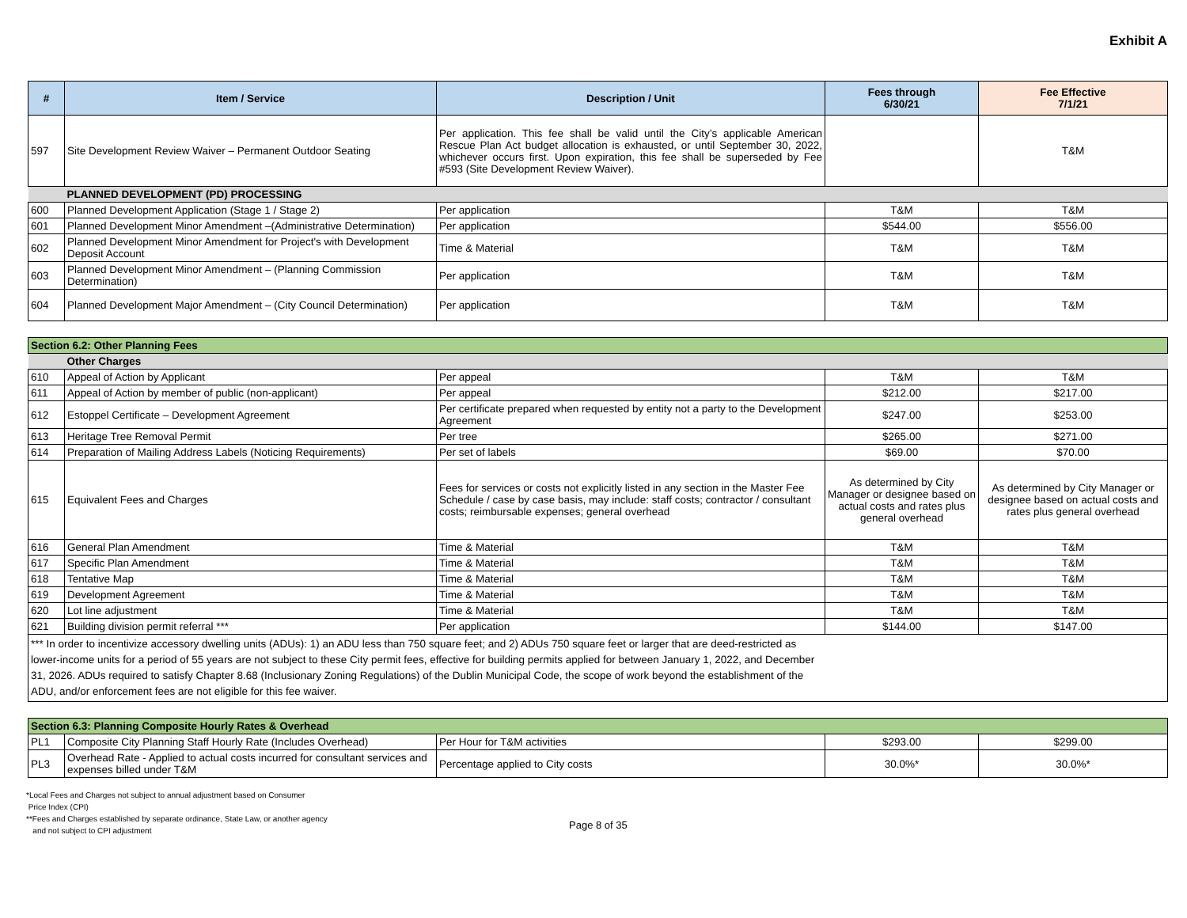Exhibit A
| # | Item / Service | Description / Unit | Fees through 6/30/21 | Fee Effective 7/1/21 |
| --- | --- | --- | --- | --- |
| 597 | Site Development Review Waiver – Permanent Outdoor Seating | Per application. This fee shall be valid until the City’s applicable American Rescue Plan Act budget allocation is exhausted, or until September 30, 2022, whichever occurs first. Upon expiration, this fee shall be superseded by Fee #593 (Site Development Review Waiver). | | T&M |
| | PLANNED DEVELOPMENT (PD) PROCESSING | | | |
| 600 | Planned Development Application (Stage 1 / Stage 2) | Per application | T&M | T&M |
| 601 | Planned Development Minor Amendment –(Administrative Determination) | Per application | $544.00 | $556.00 |
| 602 | Planned Development Minor Amendment for Project's with Development Deposit Account | Time & Material | T&M | T&M |
| 603 | Planned Development Minor Amendment – (Planning Commission Determination) | Per application | T&M | T&M |
| 604 | Planned Development Major Amendment – (City Council Determination) | Per application | T&M | T&M |
| Section 6.2: Other Planning Fees | | | | |
| | Other Charges | | | |
| 610 | Appeal of Action by Applicant | Per appeal | T&M | T&M |
| 611 | Appeal of Action by member of public (non-applicant) | Per appeal | $212.00 | $217.00 |
| 612 | Estoppel Certificate – Development Agreement | Per certificate prepared when requested by entity not a party to the Development Agreement | $247.00 | $253.00 |
| 613 | Heritage Tree Removal Permit | Per tree | $265.00 | $271.00 |
| 614 | Preparation of Mailing Address Labels (Noticing Requirements) | Per set of labels | $69.00 | $70.00 |
| 615 | Equivalent Fees and Charges | Fees for services or costs not explicitly listed in any section in the Master Fee Schedule / case by case basis, may include: staff costs; contractor / consultant costs; reimbursable expenses; general overhead | As determined by City Manager or designee based on actual costs and rates plus general overhead | As determined by City Manager or designee based on actual costs and rates plus general overhead |
| 616 | General Plan Amendment | Time & Material | T&M | T&M |
| 617 | Specific Plan Amendment | Time & Material | T&M | T&M |
| 618 | Tentative Map | Time & Material | T&M | T&M |
| 619 | Development Agreement | Time & Material | T&M | T&M |
| 620 | Lot line adjustment | Time & Material | T&M | T&M |
| 621 | Building division permit referral *** | Per application | $144.00 | $147.00 |
| *** In order to incentivize accessory dwelling units (ADUs): 1) an ADU less than 750 square feet; and 2) ADUs 750 square feet or larger that are deed-restricted as lower-income units for a period of 55 years are not subject to these City permit fees, effective for building permits applied for between January 1, 2022, and December 31, 2026. ADUs required to satisfy Chapter 8.68 (Inclusionary Zoning Regulations) of the Dublin Municipal Code, the scope of work beyond the establishment of the ADU, and/or enforcement fees are not eligible for this fee waiver. | | | | |
| Section 6.3: Planning Composite Hourly Rates & Overhead | | | | |
| PL1 | Composite City Planning Staff Hourly Rate (Includes Overhead) | Per Hour for T&M activities | $293.00 | $299.00 |
| PL3 | Overhead Rate - Applied to actual costs incurred for consultant services and expenses billed under T&M | Percentage applied to City costs | 30.0%* | 30.0%* |
*Local Fees and Charges not subject to annual adjustment based on Consumer
Price Index (CPI)
**Fees and Charges established by separate ordinance, State Law, or another agency
and not subject to CPI adjustment
Page 8 of 35